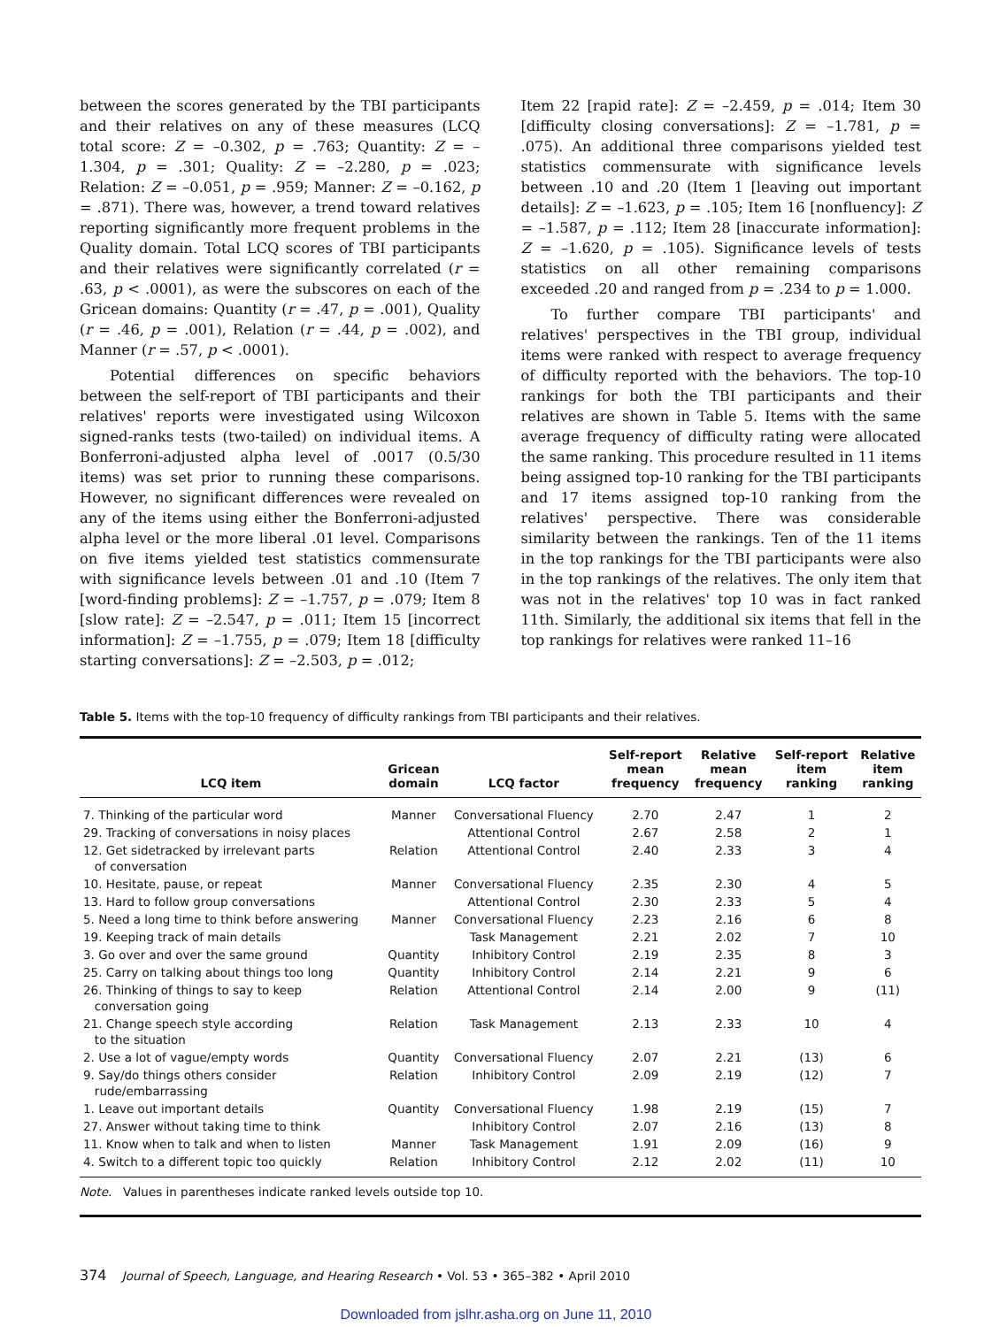between the scores generated by the TBI participants and their relatives on any of these measures (LCQ total score: Z = –0.302, p = .763; Quantity: Z = –1.304, p = .301; Quality: Z = –2.280, p = .023; Relation: Z = –0.051, p = .959; Manner: Z = –0.162, p = .871). There was, however, a trend toward relatives reporting significantly more frequent problems in the Quality domain. Total LCQ scores of TBI participants and their relatives were significantly correlated (r = .63, p < .0001), as were the subscores on each of the Gricean domains: Quantity (r = .47, p = .001), Quality (r = .46, p = .001), Relation (r = .44, p = .002), and Manner (r = .57, p < .0001).
Potential differences on specific behaviors between the self-report of TBI participants and their relatives' reports were investigated using Wilcoxon signed-ranks tests (two-tailed) on individual items. A Bonferroni-adjusted alpha level of .0017 (0.5/30 items) was set prior to running these comparisons. However, no significant differences were revealed on any of the items using either the Bonferroni-adjusted alpha level or the more liberal .01 level. Comparisons on five items yielded test statistics commensurate with significance levels between .01 and .10 (Item 7 [word-finding problems]: Z = –1.757, p = .079; Item 8 [slow rate]: Z = –2.547, p = .011; Item 15 [incorrect information]: Z = –1.755, p = .079; Item 18 [difficulty starting conversations]: Z = –2.503, p = .012;
Item 22 [rapid rate]: Z = –2.459, p = .014; Item 30 [difficulty closing conversations]: Z = –1.781, p = .075). An additional three comparisons yielded test statistics commensurate with significance levels between .10 and .20 (Item 1 [leaving out important details]: Z = –1.623, p = .105; Item 16 [nonfluency]: Z = –1.587, p = .112; Item 28 [inaccurate information]: Z = –1.620, p = .105). Significance levels of tests statistics on all other remaining comparisons exceeded .20 and ranged from p = .234 to p = 1.000.
To further compare TBI participants' and relatives' perspectives in the TBI group, individual items were ranked with respect to average frequency of difficulty reported with the behaviors. The top-10 rankings for both the TBI participants and their relatives are shown in Table 5. Items with the same average frequency of difficulty rating were allocated the same ranking. This procedure resulted in 11 items being assigned top-10 ranking for the TBI participants and 17 items assigned top-10 ranking from the relatives' perspective. There was considerable similarity between the rankings. Ten of the 11 items in the top rankings for the TBI participants were also in the top rankings of the relatives. The only item that was not in the relatives' top 10 was in fact ranked 11th. Similarly, the additional six items that fell in the top rankings for relatives were ranked 11–16
Table 5. Items with the top-10 frequency of difficulty rankings from TBI participants and their relatives.
| LCQ item | Gricean domain | LCQ factor | Self-report mean frequency | Relative mean frequency | Self-report item ranking | Relative item ranking |
| --- | --- | --- | --- | --- | --- | --- |
| 7. Thinking of the particular word | Manner | Conversational Fluency | 2.70 | 2.47 | 1 | 2 |
| 29. Tracking of conversations in noisy places | | Attentional Control | 2.67 | 2.58 | 2 | 1 |
| 12. Get sidetracked by irrelevant parts of conversation | Relation | Attentional Control | 2.40 | 2.33 | 3 | 4 |
| 10. Hesitate, pause, or repeat | Manner | Conversational Fluency | 2.35 | 2.30 | 4 | 5 |
| 13. Hard to follow group conversations | | Attentional Control | 2.30 | 2.33 | 5 | 4 |
| 5. Need a long time to think before answering | Manner | Conversational Fluency | 2.23 | 2.16 | 6 | 8 |
| 19. Keeping track of main details | | Task Management | 2.21 | 2.02 | 7 | 10 |
| 3. Go over and over the same ground | Quantity | Inhibitory Control | 2.19 | 2.35 | 8 | 3 |
| 25. Carry on talking about things too long | Quantity | Inhibitory Control | 2.14 | 2.21 | 9 | 6 |
| 26. Thinking of things to say to keep conversation going | Relation | Attentional Control | 2.14 | 2.00 | 9 | (11) |
| 21. Change speech style according to the situation | Relation | Task Management | 2.13 | 2.33 | 10 | 4 |
| 2. Use a lot of vague/empty words | Quantity | Conversational Fluency | 2.07 | 2.21 | (13) | 6 |
| 9. Say/do things others consider rude/embarrassing | Relation | Inhibitory Control | 2.09 | 2.19 | (12) | 7 |
| 1. Leave out important details | Quantity | Conversational Fluency | 1.98 | 2.19 | (15) | 7 |
| 27. Answer without taking time to think | | Inhibitory Control | 2.07 | 2.16 | (13) | 8 |
| 11. Know when to talk and when to listen | Manner | Task Management | 1.91 | 2.09 | (16) | 9 |
| 4. Switch to a different topic too quickly | Relation | Inhibitory Control | 2.12 | 2.02 | (11) | 10 |
Note. Values in parentheses indicate ranked levels outside top 10.
374 Journal of Speech, Language, and Hearing Research • Vol. 53 • 365–382 • April 2010
Downloaded from jslhr.asha.org on June 11, 2010